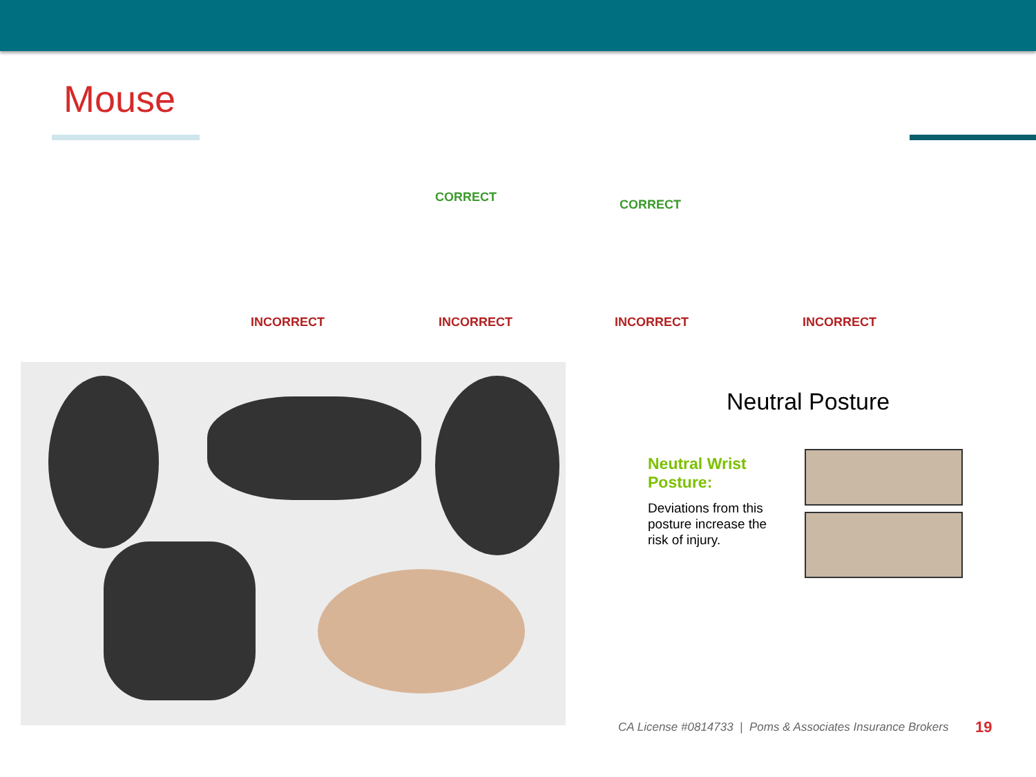Mouse
CORRECT
CORRECT
INCORRECT INCORRECT INCORRECT INCORRECT
Neutral Posture
Neutral Wrist Posture:
Deviations from this posture increase the risk of injury.
CA License #0814733 | Poms & Associates Insurance Brokers
19